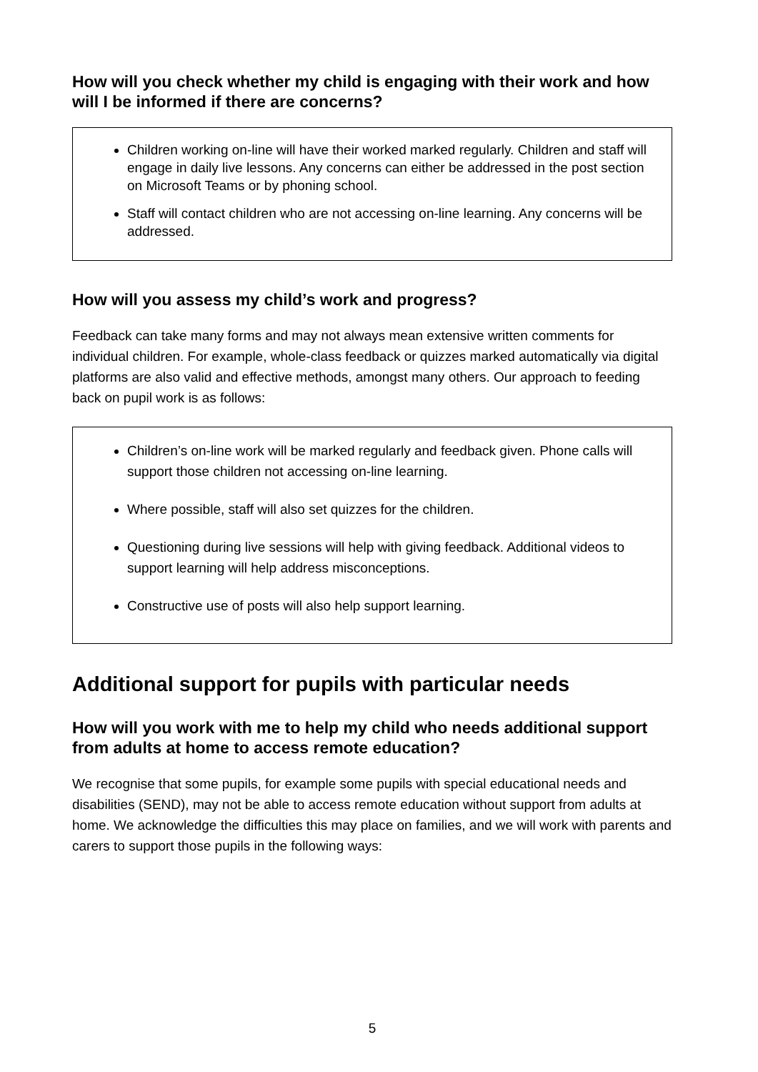How will you check whether my child is engaging with their work and how will I be informed if there are concerns?
Children working on-line will have their worked marked regularly. Children and staff will engage in daily live lessons. Any concerns can either be addressed in the post section on Microsoft Teams or by phoning school.
Staff will contact children who are not accessing on-line learning. Any concerns will be addressed.
How will you assess my child’s work and progress?
Feedback can take many forms and may not always mean extensive written comments for individual children. For example, whole-class feedback or quizzes marked automatically via digital platforms are also valid and effective methods, amongst many others. Our approach to feeding back on pupil work is as follows:
Children’s on-line work will be marked regularly and feedback given. Phone calls will support those children not accessing on-line learning.
Where possible, staff will also set quizzes for the children.
Questioning during live sessions will help with giving feedback. Additional videos to support learning will help address misconceptions.
Constructive use of posts will also help support learning.
Additional support for pupils with particular needs
How will you work with me to help my child who needs additional support from adults at home to access remote education?
We recognise that some pupils, for example some pupils with special educational needs and disabilities (SEND), may not be able to access remote education without support from adults at home. We acknowledge the difficulties this may place on families, and we will work with parents and carers to support those pupils in the following ways:
5